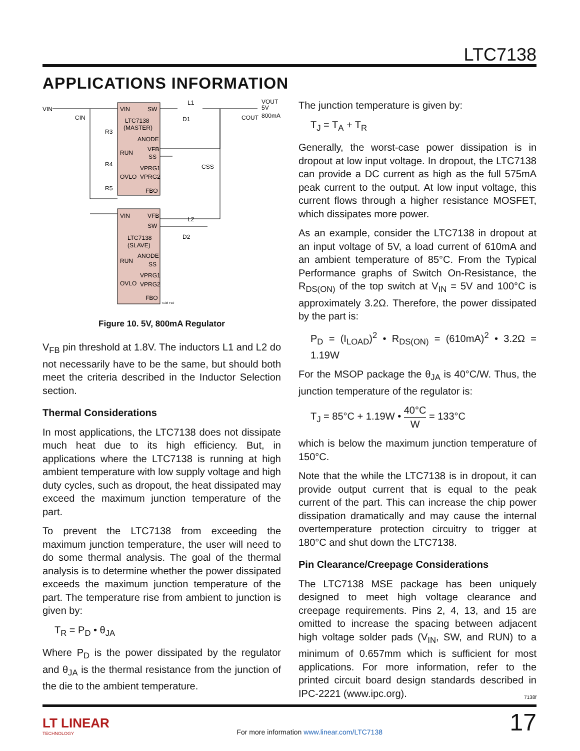LTC7138
APPLICATIONS INFORMATION
VIN
VIN
SW
LTC7138
(MASTER)
ANODE
VFB
RUN
SS
VPRG1
OVLO
VPRG2
FBO
VIN
VFB
SW
LTC7138
(SLAVE)
ANODE
RUN
SS
VPRG1
OVLO
VPRG2
FBO
L1
L2
D1
D2
CIN
R3
R4
R5
CSS
COUT
VOUT
5V
800mA
7138 F10
Figure 10. 5V, 800mA Regulator
V<sub>FB</sub> pin threshold at 1.8V. The inductors L1 and L2 do not necessarily have to be the same, but should both meet the criteria described in the Inductor Selection section.
Thermal Considerations
In most applications, the LTC7138 does not dissipate much heat due to its high efficiency. But, in applications where the LTC7138 is running at high ambient temperature with low supply voltage and high duty cycles, such as dropout, the heat dissipated may exceed the maximum junction temperature of the part.
To prevent the LTC7138 from exceeding the maximum junction temperature, the user will need to do some thermal analysis. The goal of the thermal analysis is to determine whether the power dissipated exceeds the maximum junction temperature of the part. The temperature rise from ambient to junction is given by:
T<sub>R</sub> = P<sub>D</sub> • θ<sub>JA</sub>
Where P<sub>D</sub> is the power dissipated by the regulator and θ<sub>JA</sub> is the thermal resistance from the junction of the die to the ambient temperature.
The junction temperature is given by:
T<sub>J</sub> = T<sub>A</sub> + T<sub>R</sub>
Generally, the worst-case power dissipation is in dropout at low input voltage. In dropout, the LTC7138 can provide a DC current as high as the full 575mA peak current to the output. At low input voltage, this current flows through a higher resistance MOSFET, which dissipates more power.
As an example, consider the LTC7138 in dropout at an input voltage of 5V, a load current of 610mA and an ambient temperature of 85°C. From the Typical Performance graphs of Switch On-Resistance, the R<sub>DS(ON)</sub> of the top switch at V<sub>IN</sub> = 5V and 100°C is approximately 3.2Ω. Therefore, the power dissipated by the part is:
P<sub>D</sub> = (I<sub>LOAD</sub>)<sup>2</sup> • R<sub>DS(ON)</sub> = (610mA)<sup>2</sup> • 3.2Ω = 1.19W
For the MSOP package the θ<sub>JA</sub> is 40°C/W. Thus, the junction temperature of the regulator is:
T<sub>J</sub> = 85°C + 1.19W • 40°C W = 133°C
which is below the maximum junction temperature of 150°C.
Note that the while the LTC7138 is in dropout, it can provide output current that is equal to the peak current of the part. This can increase the chip power dissipation dramatically and may cause the internal overtemperature protection circuitry to trigger at 180°C and shut down the LTC7138.
Pin Clearance/Creepage Considerations
The LTC7138 MSE package has been uniquely designed to meet high voltage clearance and creepage requirements. Pins 2, 4, 13, and 15 are omitted to increase the spacing between adjacent high voltage solder pads (V<sub>IN</sub>, SW, and RUN) to a minimum of 0.657mm which is sufficient for most applications. For more information, refer to the printed circuit board design standards described in IPC-2221 (www.ipc.org).
7138f
LT LINEAR
TECHNOLOGY
For more information www.linear.com/LTC7138
17